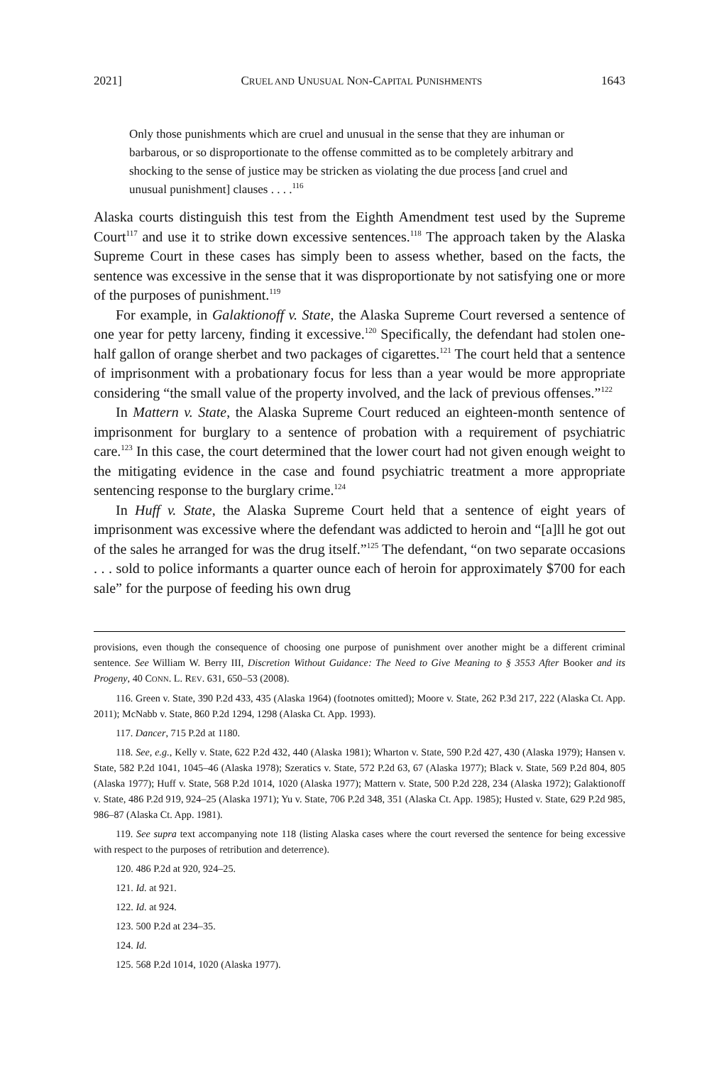2021] CRUEL AND UNUSUAL NON-CAPITAL PUNISHMENTS 1643
Only those punishments which are cruel and unusual in the sense that they are inhuman or barbarous, or so disproportionate to the offense committed as to be completely arbitrary and shocking to the sense of justice may be stricken as violating the due process [and cruel and unusual punishment] clauses . . . .<sup>116</sup>
Alaska courts distinguish this test from the Eighth Amendment test used by the Supreme Court<sup>117</sup> and use it to strike down excessive sentences.<sup>118</sup> The approach taken by the Alaska Supreme Court in these cases has simply been to assess whether, based on the facts, the sentence was excessive in the sense that it was disproportionate by not satisfying one or more of the purposes of punishment.<sup>119</sup>
For example, in Galaktionoff v. State, the Alaska Supreme Court reversed a sentence of one year for petty larceny, finding it excessive.<sup>120</sup> Specifically, the defendant had stolen one-half gallon of orange sherbet and two packages of cigarettes.<sup>121</sup> The court held that a sentence of imprisonment with a probationary focus for less than a year would be more appropriate considering “the small value of the property involved, and the lack of previous offenses.”<sup>122</sup>
In Mattern v. State, the Alaska Supreme Court reduced an eighteen-month sentence of imprisonment for burglary to a sentence of probation with a requirement of psychiatric care.<sup>123</sup> In this case, the court determined that the lower court had not given enough weight to the mitigating evidence in the case and found psychiatric treatment a more appropriate sentencing response to the burglary crime.<sup>124</sup>
In Huff v. State, the Alaska Supreme Court held that a sentence of eight years of imprisonment was excessive where the defendant was addicted to heroin and “[a]ll he got out of the sales he arranged for was the drug itself.”<sup>125</sup> The defendant, “on two separate occasions . . . sold to police informants a quarter ounce each of heroin for approximately $700 for each sale” for the purpose of feeding his own drug
provisions, even though the consequence of choosing one purpose of punishment over another might be a different criminal sentence. See William W. Berry III, Discretion Without Guidance: The Need to Give Meaning to § 3553 After Booker and its Progeny, 40 CONN. L. REV. 631, 650–53 (2008).
116. Green v. State, 390 P.2d 433, 435 (Alaska 1964) (footnotes omitted); Moore v. State, 262 P.3d 217, 222 (Alaska Ct. App. 2011); McNabb v. State, 860 P.2d 1294, 1298 (Alaska Ct. App. 1993).
117. Dancer, 715 P.2d at 1180.
118. See, e.g., Kelly v. State, 622 P.2d 432, 440 (Alaska 1981); Wharton v. State, 590 P.2d 427, 430 (Alaska 1979); Hansen v. State, 582 P.2d 1041, 1045–46 (Alaska 1978); Szeratics v. State, 572 P.2d 63, 67 (Alaska 1977); Black v. State, 569 P.2d 804, 805 (Alaska 1977); Huff v. State, 568 P.2d 1014, 1020 (Alaska 1977); Mattern v. State, 500 P.2d 228, 234 (Alaska 1972); Galaktionoff v. State, 486 P.2d 919, 924–25 (Alaska 1971); Yu v. State, 706 P.2d 348, 351 (Alaska Ct. App. 1985); Husted v. State, 629 P.2d 985, 986–87 (Alaska Ct. App. 1981).
119. See supra text accompanying note 118 (listing Alaska cases where the court reversed the sentence for being excessive with respect to the purposes of retribution and deterrence).
120. 486 P.2d at 920, 924–25.
121. Id. at 921.
122. Id. at 924.
123. 500 P.2d at 234–35.
124. Id.
125. 568 P.2d 1014, 1020 (Alaska 1977).